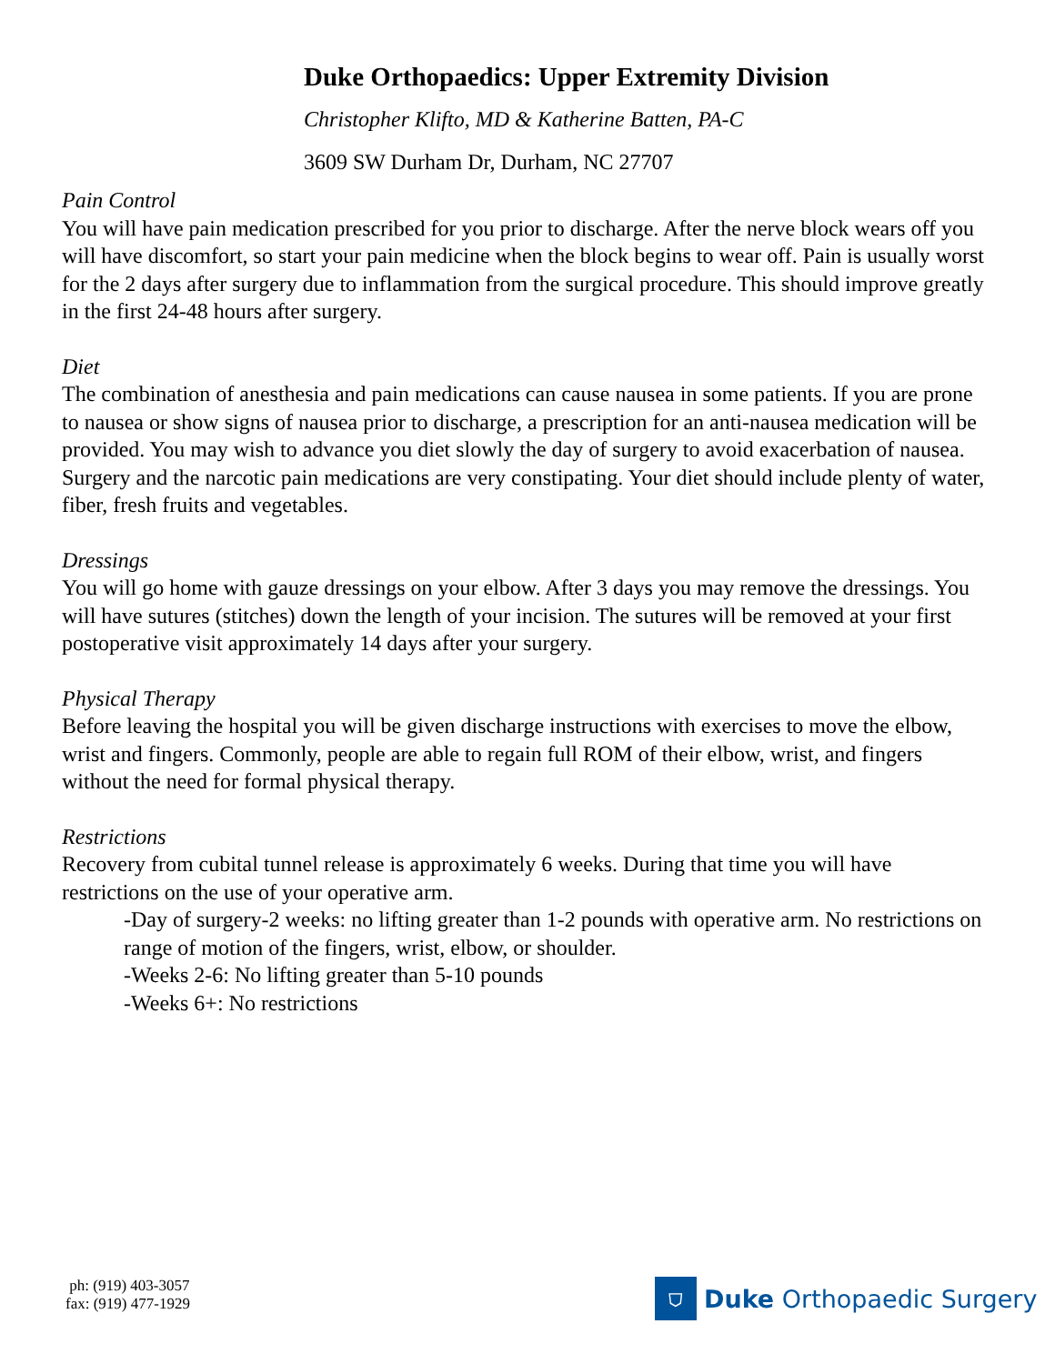Duke Orthopaedics: Upper Extremity Division
Christopher Klifto, MD & Katherine Batten, PA-C
3609 SW Durham Dr, Durham, NC 27707
Pain Control
You will have pain medication prescribed for you prior to discharge. After the nerve block wears off you will have discomfort, so start your pain medicine when the block begins to wear off. Pain is usually worst for the 2 days after surgery due to inflammation from the surgical procedure. This should improve greatly in the first 24-48 hours after surgery.
Diet
The combination of anesthesia and pain medications can cause nausea in some patients. If you are prone to nausea or show signs of nausea prior to discharge, a prescription for an anti-nausea medication will be provided. You may wish to advance you diet slowly the day of surgery to avoid exacerbation of nausea. Surgery and the narcotic pain medications are very constipating. Your diet should include plenty of water, fiber, fresh fruits and vegetables.
Dressings
You will go home with gauze dressings on your elbow. After 3 days you may remove the dressings. You will have sutures (stitches) down the length of your incision. The sutures will be removed at your first postoperative visit approximately 14 days after your surgery.
Physical Therapy
Before leaving the hospital you will be given discharge instructions with exercises to move the elbow, wrist and fingers. Commonly, people are able to regain full ROM of their elbow, wrist, and fingers without the need for formal physical therapy.
Restrictions
Recovery from cubital tunnel release is approximately 6 weeks. During that time you will have restrictions on the use of your operative arm.
-Day of surgery-2 weeks: no lifting greater than 1-2 pounds with operative arm. No restrictions on range of motion of the fingers, wrist, elbow, or shoulder.
-Weeks 2-6: No lifting greater than 5-10 pounds
-Weeks 6+: No restrictions
ph: (919) 403-3057
fax: (919) 477-1929
⛉
Duke Orthopaedic Surgery